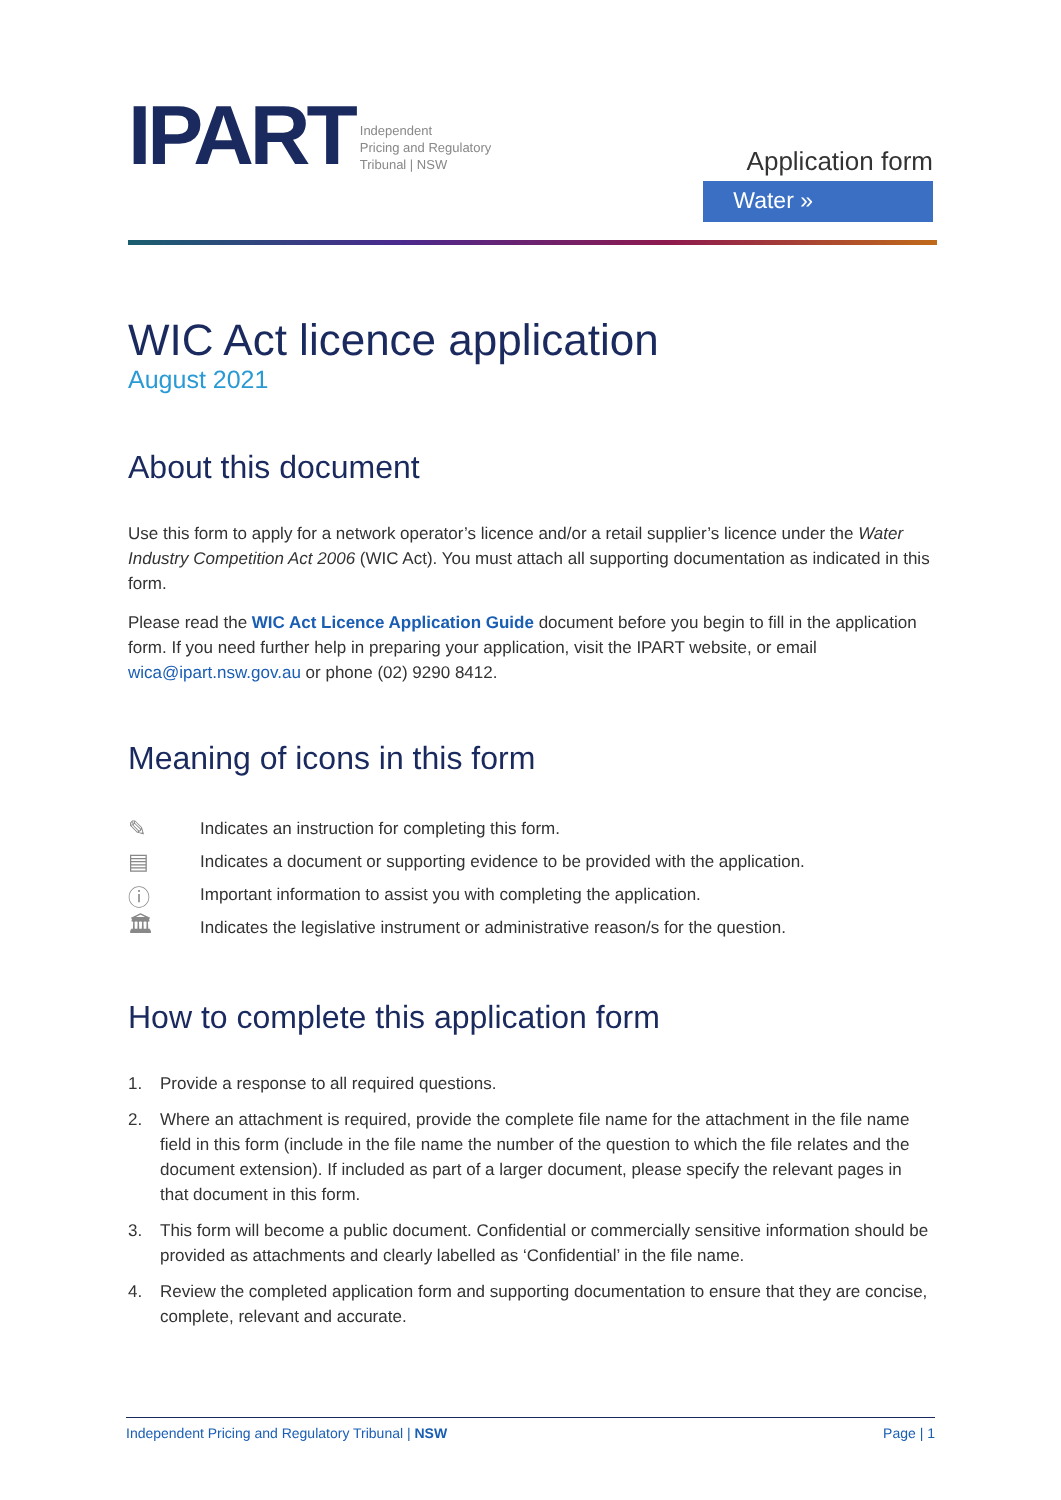IPART Independent
Pricing and Regulatory
Tribunal | NSW
Application form
Water »
WIC Act licence application
August 2021
About this document
Use this form to apply for a network operator’s licence and/or a retail supplier’s licence under the Water Industry Competition Act 2006 (WIC Act). You must attach all supporting documentation as indicated in this form.
Please read the WIC Act Licence Application Guide document before you begin to fill in the application form. If you need further help in preparing your application, visit the IPART website, or email wica@ipart.nsw.gov.au or phone (02) 9290 8412.
Meaning of icons in this form
✎ Indicates an instruction for completing this form.
▤ Indicates a document or supporting evidence to be provided with the application.
ⓘ Important information to assist you with completing the application.
🏛 Indicates the legislative instrument or administrative reason/s for the question.
How to complete this application form
1. Provide a response to all required questions.
2. Where an attachment is required, provide the complete file name for the attachment in the file name field in this form (include in the file name the number of the question to which the file relates and the document extension). If included as part of a larger document, please specify the relevant pages in that document in this form.
3. This form will become a public document. Confidential or commercially sensitive information should be provided as attachments and clearly labelled as ‘Confidential’ in the file name.
4. Review the completed application form and supporting documentation to ensure that they are concise, complete, relevant and accurate.
Independent Pricing and Regulatory Tribunal | NSW Page | 1